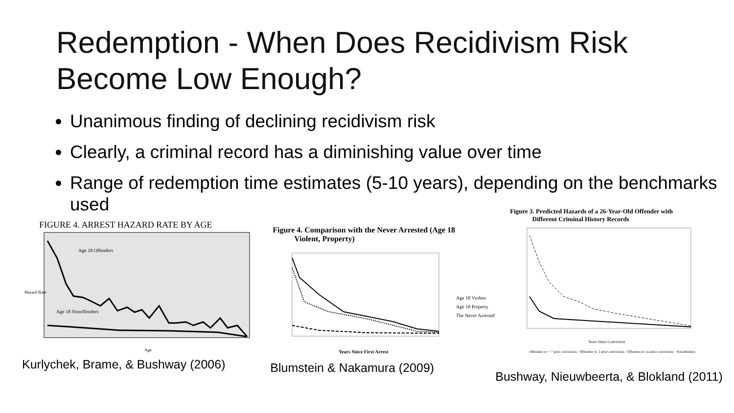Redemption - When Does Recidivism Risk
Become Low Enough?
Unanimous finding of declining recidivism risk
Clearly, a criminal record has a diminishing value over time
Range of redemption time estimates (5-10 years), depending on the benchmarks used
FIGURE 4. ARREST HAZARD RATE BY AGE
Age 18 Offenders
Age 18 Nonoffenders
Hazard Rate
Age
Kurlychek, Brame, & Bushway (2006)
Figure 4. Comparison with the Never Arrested (Age 18
Violent, Property)
Age 18 Violent
Age 18 Property
The Never Arrested
Years Since First Arrest
Blumstein & Nakamura (2009)
Figure 3. Predicted Hazards of a 26-Year-Old Offender with
Different Criminal History Records
Years Since Conviction
Offenders w/ > 7 prior convictions · Offenders w/ 2 prior convictions · Offenders w/ no prior convictions · Nonoffenders
Bushway, Nieuwbeerta, & Blokland (2011)